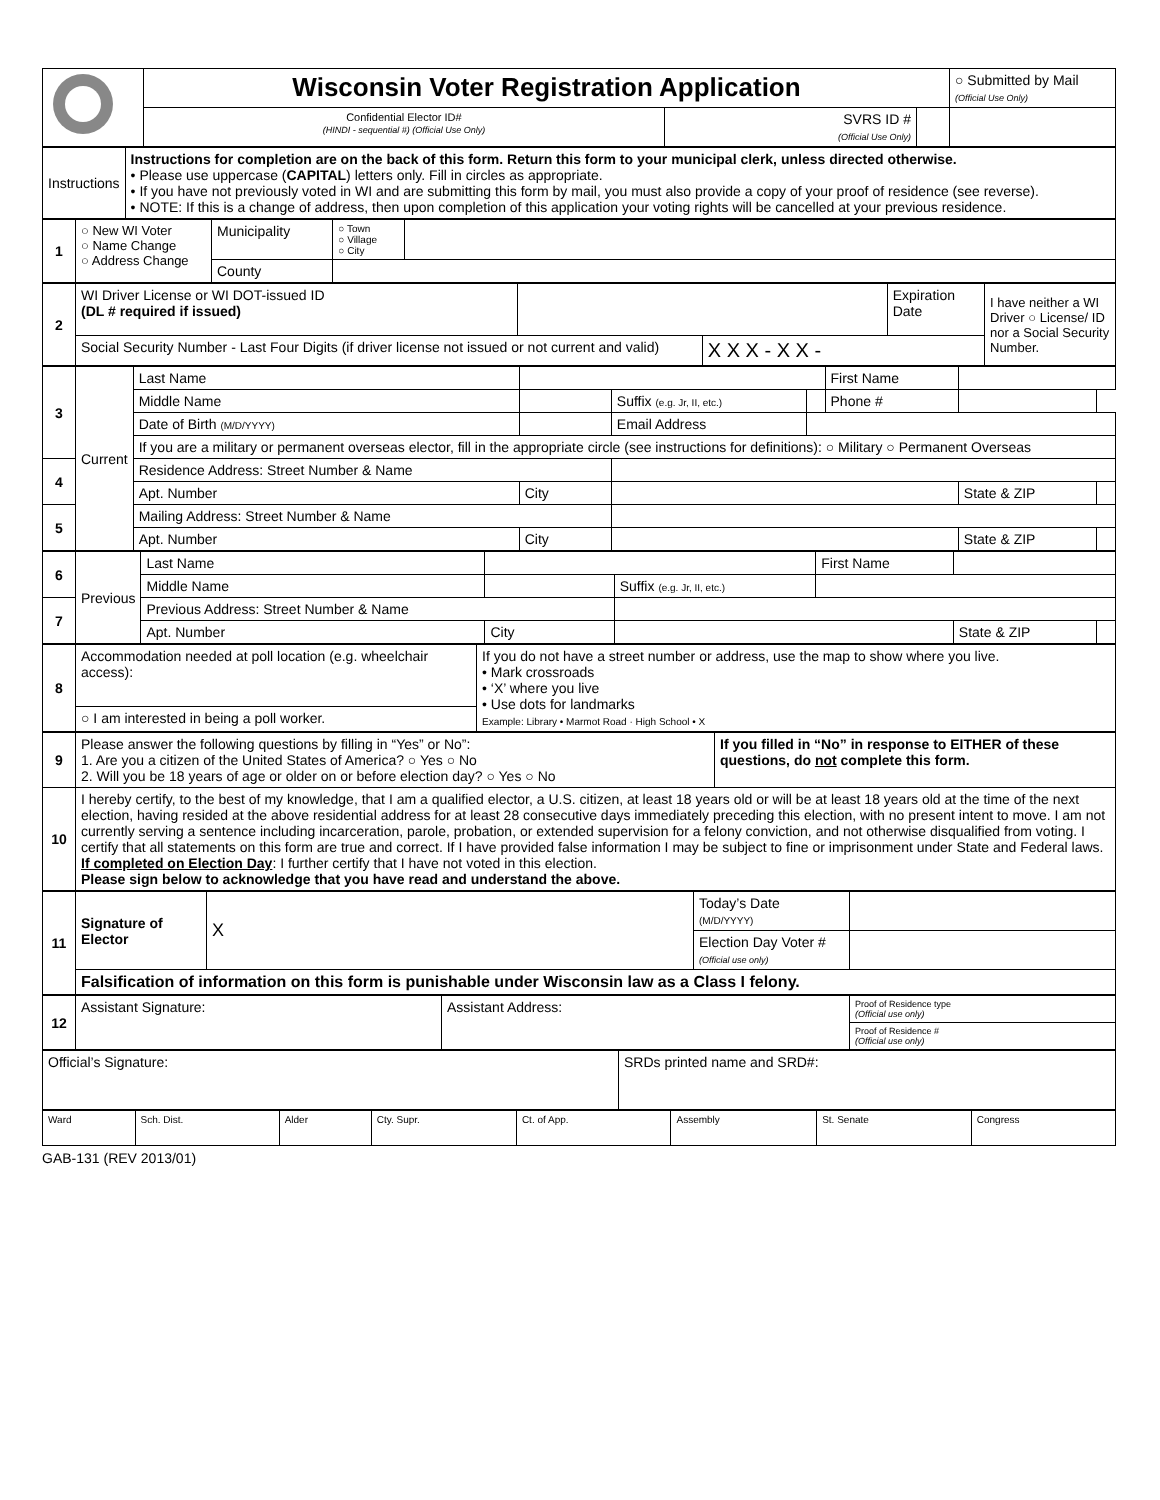| | Wisconsin Voter Registration Application | | | ○ Submitted by Mail (Official Use Only) |
| | Confidential Elector ID# (HINDI - sequential #) (Official Use Only) | SVRS ID # (Official Use Only) | | |
| Instructions | Instructions for completion are on the back of this form. Return this form to your municipal clerk, unless directed otherwise. • Please use uppercase ( CAPITAL ) letters only. Fill in circles as appropriate. • If you have not previously voted in WI and are submitting this form by mail, you must also provide a copy of your proof of residence (see reverse). • NOTE: If this is a change of address, then upon completion of this application your voting rights will be cancelled at your previous residence. |
| 1 | ○ New WI Voter ○ Name Change ○ Address Change | Municipality | ○ Town ○ Village ○ City | |
| | | County | | |
| 2 | WI Driver License or WI DOT-issued ID (DL # required if issued) | | | Expiration Date | I have neither a WI Driver ○ License/ ID nor a Social Security Number. |
| | Social Security Number - Last Four Digits (if driver license not issued or not current and valid) | | X X X - X X - | | |
| 3 | Current | Last Name | | | | First Name | | |
| | | Middle Name | | Suffix (e.g. Jr, II, etc.) | | Phone # | | |
| | | Date of Birth (M/D/YYYY) | | Email Address | | | | |
| | | If you are a military or permanent overseas elector, fill in the appropriate circle (see instructions for definitions): ○ Military ○ Permanent Overseas | | | | | | |
| 4 | | Residence Address: Street Number & Name | | | | | | |
| | | Apt. Number | City | | | | State & ZIP | |
| 5 | | Mailing Address: Street Number & Name | | | | | | |
| | | Apt. Number | City | | | | State & ZIP | |
| 6 | Previous | Last Name | | | First Name | | |
| | | Middle Name | | Suffix (e.g. Jr, II, etc.) | | | |
| 7 | | Previous Address: Street Number & Name | | | | | |
| | | Apt. Number | City | | | State & ZIP | |
| 8 | Accommodation needed at poll location (e.g. wheelchair access): | If you do not have a street number or address, use the map to show where you live. • Mark crossroads • ‘X’ where you live • Use dots for landmarks Example: Library • Marmot Road · High School • X |
| | ○ I am interested in being a poll worker. | |
| 9 | Please answer the following questions by filling in “Yes” or No”: 1. Are you a citizen of the United States of America? ○ Yes ○ No 2. Will you be 18 years of age or older on or before election day? ○ Yes ○ No | If you filled in “No” in response to EITHER of these questions, do not complete this form. |
| 10 | I hereby certify, to the best of my knowledge, that I am a qualified elector, a U.S. citizen, at least 18 years old or will be at least 18 years old at the time of the next election, having resided at the above residential address for at least 28 consecutive days immediately preceding this election, with no present intent to move. I am not currently serving a sentence including incarceration, parole, probation, or extended supervision for a felony conviction, and not otherwise disqualified from voting. I certify that all statements on this form are true and correct. If I have provided false information I may be subject to fine or imprisonment under State and Federal laws. If completed on Election Day : I further certify that I have not voted in this election. Please sign below to acknowledge that you have read and understand the above. | |
| 11 | Signature of Elector | X | Today’s Date (M/D/YYYY) | |
| | | | Election Day Voter # (Official use only) | |
| | Falsification of information on this form is punishable under Wisconsin law as a Class I felony. | | | |
| 12 | Assistant Signature: | Assistant Address: | Proof of Residence type (Official use only) |
| | | | Proof of Residence # (Official use only) |
| Official’s Signature: | SRDs printed name and SRD#: |
| Ward | Sch. Dist. | Alder | Cty. Supr. | Ct. of App. | Assembly | St. Senate | Congress |
GAB-131 (REV 2013/01)